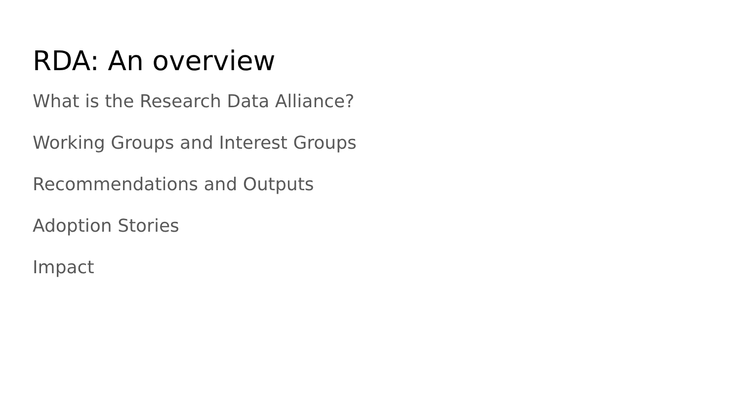RDA: An overview
What is the Research Data Alliance?
Working Groups and Interest Groups
Recommendations and Outputs
Adoption Stories
Impact